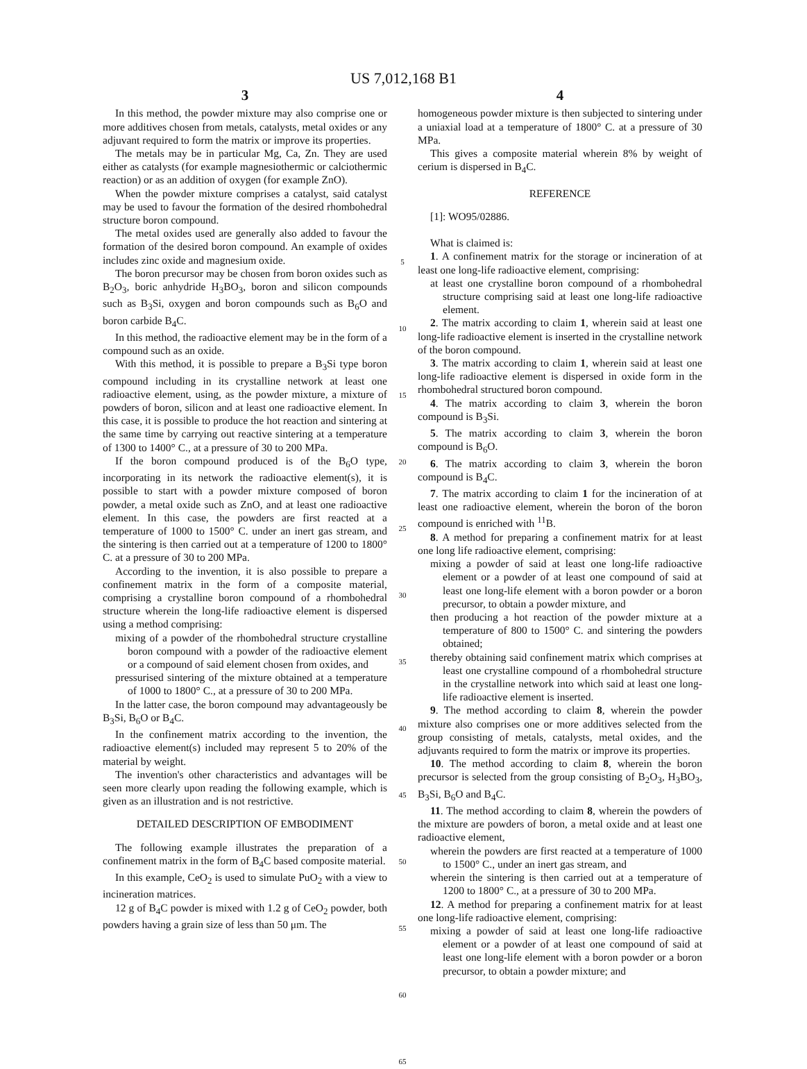US 7,012,168 B1
3
In this method, the powder mixture may also comprise one or more additives chosen from metals, catalysts, metal oxides or any adjuvant required to form the matrix or improve its properties.
The metals may be in particular Mg, Ca, Zn. They are used either as catalysts (for example magnesiothermic or calciothermic reaction) or as an addition of oxygen (for example ZnO).
When the powder mixture comprises a catalyst, said catalyst may be used to favour the formation of the desired rhombohedral structure boron compound.
The metal oxides used are generally also added to favour the formation of the desired boron compound. An example of oxides includes zinc oxide and magnesium oxide.
The boron precursor may be chosen from boron oxides such as B<sub>2</sub>O<sub>3</sub>, boric anhydride H<sub>3</sub>BO<sub>3</sub>, boron and silicon compounds such as B<sub>3</sub>Si, oxygen and boron compounds such as B<sub>6</sub>O and boron carbide B<sub>4</sub>C.
In this method, the radioactive element may be in the form of a compound such as an oxide.
With this method, it is possible to prepare a B<sub>3</sub>Si type boron compound including in its crystalline network at least one radioactive element, using, as the powder mixture, a mixture of powders of boron, silicon and at least one radioactive element. In this case, it is possible to produce the hot reaction and sintering at the same time by carrying out reactive sintering at a temperature of 1300 to 1400° C., at a pressure of 30 to 200 MPa.
If the boron compound produced is of the B<sub>6</sub>O type, incorporating in its network the radioactive element(s), it is possible to start with a powder mixture composed of boron powder, a metal oxide such as ZnO, and at least one radioactive element. In this case, the powders are first reacted at a temperature of 1000 to 1500° C. under an inert gas stream, and the sintering is then carried out at a temperature of 1200 to 1800° C. at a pressure of 30 to 200 MPa.
According to the invention, it is also possible to prepare a confinement matrix in the form of a composite material, comprising a crystalline boron compound of a rhombohedral structure wherein the long-life radioactive element is dispersed using a method comprising:
mixing of a powder of the rhombohedral structure crystalline boron compound with a powder of the radioactive element or a compound of said element chosen from oxides, and
pressurised sintering of the mixture obtained at a temperature of 1000 to 1800° C., at a pressure of 30 to 200 MPa.
In the latter case, the boron compound may advantageously be B<sub>3</sub>Si, B<sub>6</sub>O or B<sub>4</sub>C.
In the confinement matrix according to the invention, the radioactive element(s) included may represent 5 to 20% of the material by weight.
The invention's other characteristics and advantages will be seen more clearly upon reading the following example, which is given as an illustration and is not restrictive.
DETAILED DESCRIPTION OF EMBODIMENT
The following example illustrates the preparation of a confinement matrix in the form of B<sub>4</sub>C based composite material.
In this example, CeO<sub>2</sub> is used to simulate PuO<sub>2</sub> with a view to incineration matrices.
12 g of B<sub>4</sub>C powder is mixed with 1.2 g of CeO<sub>2</sub> powder, both powders having a grain size of less than 50 μm. The
5
10
15
20
25
30
35
40
45
50
55
60
65
4
homogeneous powder mixture is then subjected to sintering under a uniaxial load at a temperature of 1800° C. at a pressure of 30 MPa.
This gives a composite material wherein 8% by weight of cerium is dispersed in B<sub>4</sub>C.
REFERENCE
[1]: WO95/02886.
What is claimed is:
1. A confinement matrix for the storage or incineration of at least one long-life radioactive element, comprising:
at least one crystalline boron compound of a rhombohedral structure comprising said at least one long-life radioactive element.
2. The matrix according to claim 1, wherein said at least one long-life radioactive element is inserted in the crystalline network of the boron compound.
3. The matrix according to claim 1, wherein said at least one long-life radioactive element is dispersed in oxide form in the rhombohedral structured boron compound.
4. The matrix according to claim 3, wherein the boron compound is B<sub>3</sub>Si.
5. The matrix according to claim 3, wherein the boron compound is B<sub>6</sub>O.
6. The matrix according to claim 3, wherein the boron compound is B<sub>4</sub>C.
7. The matrix according to claim 1 for the incineration of at least one radioactive element, wherein the boron of the boron compound is enriched with <sup>11</sup>B.
8. A method for preparing a confinement matrix for at least one long life radioactive element, comprising:
mixing a powder of said at least one long-life radioactive element or a powder of at least one compound of said at least one long-life element with a boron powder or a boron precursor, to obtain a powder mixture, and
then producing a hot reaction of the powder mixture at a temperature of 800 to 1500° C. and sintering the powders obtained;
thereby obtaining said confinement matrix which comprises at least one crystalline compound of a rhombohedral structure in the crystalline network into which said at least one long-life radioactive element is inserted.
9. The method according to claim 8, wherein the powder mixture also comprises one or more additives selected from the group consisting of metals, catalysts, metal oxides, and the adjuvants required to form the matrix or improve its properties.
10. The method according to claim 8, wherein the boron precursor is selected from the group consisting of B<sub>2</sub>O<sub>3</sub>, H<sub>3</sub>BO<sub>3</sub>, B<sub>3</sub>Si, B<sub>6</sub>O and B<sub>4</sub>C.
11. The method according to claim 8, wherein the powders of the mixture are powders of boron, a metal oxide and at least one radioactive element,
wherein the powders are first reacted at a temperature of 1000 to 1500° C., under an inert gas stream, and
wherein the sintering is then carried out at a temperature of 1200 to 1800° C., at a pressure of 30 to 200 MPa.
12. A method for preparing a confinement matrix for at least one long-life radioactive element, comprising:
mixing a powder of said at least one long-life radioactive element or a powder of at least one compound of said at least one long-life element with a boron powder or a boron precursor, to obtain a powder mixture; and